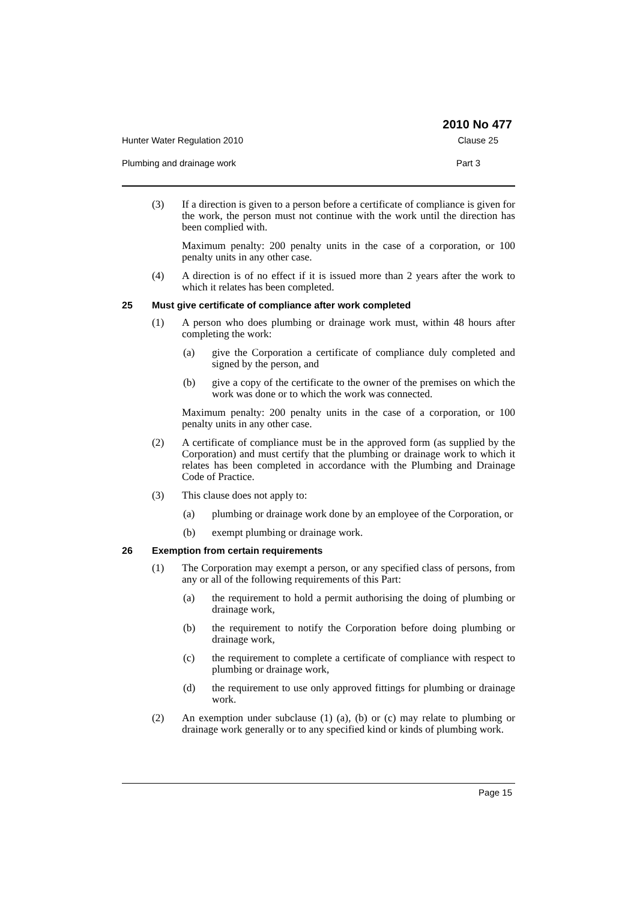2010 No 477
Hunter Water Regulation 2010 Clause 25
Plumbing and drainage work Part 3
(3) If a direction is given to a person before a certificate of compliance is given for the work, the person must not continue with the work until the direction has been complied with.
Maximum penalty: 200 penalty units in the case of a corporation, or 100 penalty units in any other case.
(4) A direction is of no effect if it is issued more than 2 years after the work to which it relates has been completed.
25 Must give certificate of compliance after work completed
(1) A person who does plumbing or drainage work must, within 48 hours after completing the work:
(a) give the Corporation a certificate of compliance duly completed and signed by the person, and
(b) give a copy of the certificate to the owner of the premises on which the work was done or to which the work was connected.
Maximum penalty: 200 penalty units in the case of a corporation, or 100 penalty units in any other case.
(2) A certificate of compliance must be in the approved form (as supplied by the Corporation) and must certify that the plumbing or drainage work to which it relates has been completed in accordance with the Plumbing and Drainage Code of Practice.
(3) This clause does not apply to:
(a) plumbing or drainage work done by an employee of the Corporation, or
(b) exempt plumbing or drainage work.
26 Exemption from certain requirements
(1) The Corporation may exempt a person, or any specified class of persons, from any or all of the following requirements of this Part:
(a) the requirement to hold a permit authorising the doing of plumbing or drainage work,
(b) the requirement to notify the Corporation before doing plumbing or drainage work,
(c) the requirement to complete a certificate of compliance with respect to plumbing or drainage work,
(d) the requirement to use only approved fittings for plumbing or drainage work.
(2) An exemption under subclause (1) (a), (b) or (c) may relate to plumbing or drainage work generally or to any specified kind or kinds of plumbing work.
Page 15